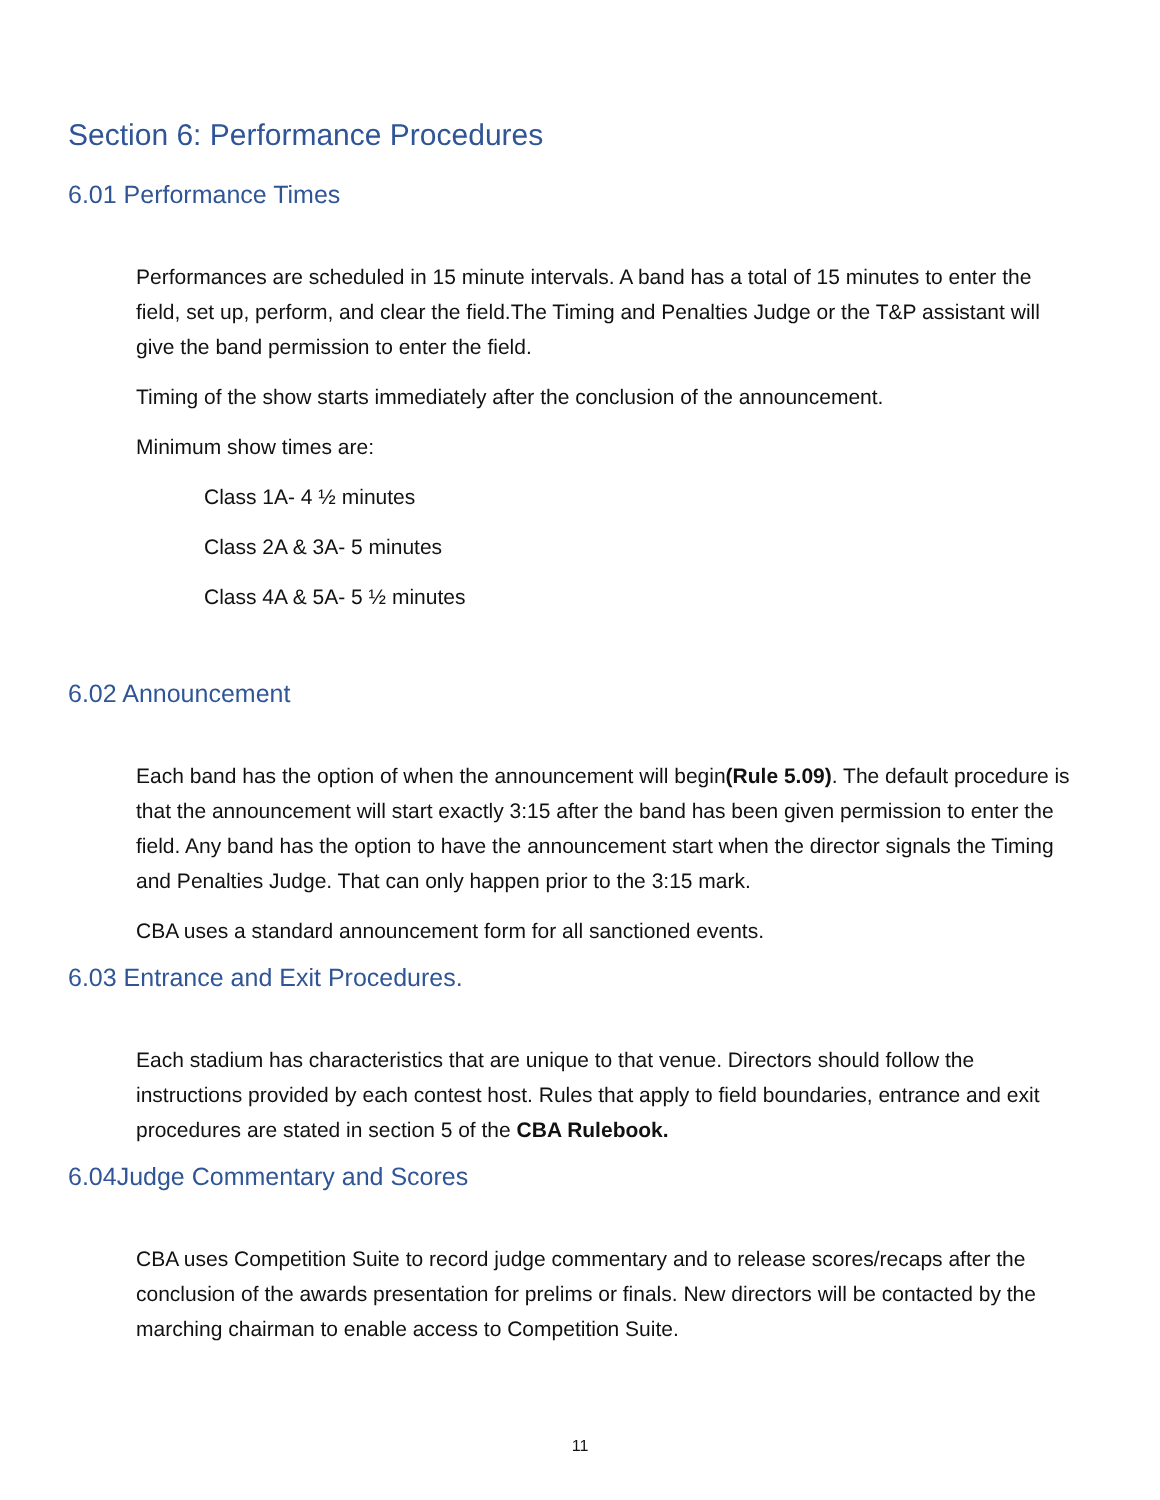Section 6: Performance Procedures
6.01 Performance Times
Performances are scheduled in 15 minute intervals. A band has a total of 15 minutes to enter the field, set up, perform, and clear the field.The Timing and Penalties Judge or the T&P assistant will give the band permission to enter the field.
Timing of the show starts immediately after the conclusion of the announcement.
Minimum show times are:
Class 1A- 4 ½ minutes
Class 2A & 3A- 5 minutes
Class 4A & 5A- 5 ½ minutes
6.02 Announcement
Each band has the option of when the announcement will begin(Rule 5.09). The default procedure is that the announcement will start exactly 3:15 after the band has been given permission to enter the field. Any band has the option to have the announcement start when the director signals the Timing and Penalties Judge. That can only happen prior to the 3:15 mark.
CBA uses a standard announcement form for all sanctioned events.
6.03 Entrance and Exit Procedures.
Each stadium has characteristics that are unique to that venue. Directors should follow the instructions provided by each contest host. Rules that apply to field boundaries, entrance and exit procedures are stated in section 5 of the CBA Rulebook.
6.04Judge Commentary and Scores
CBA uses Competition Suite to record judge commentary and to release scores/recaps after the conclusion of the awards presentation for prelims or finals. New directors will be contacted by the marching chairman to enable access to Competition Suite.
11